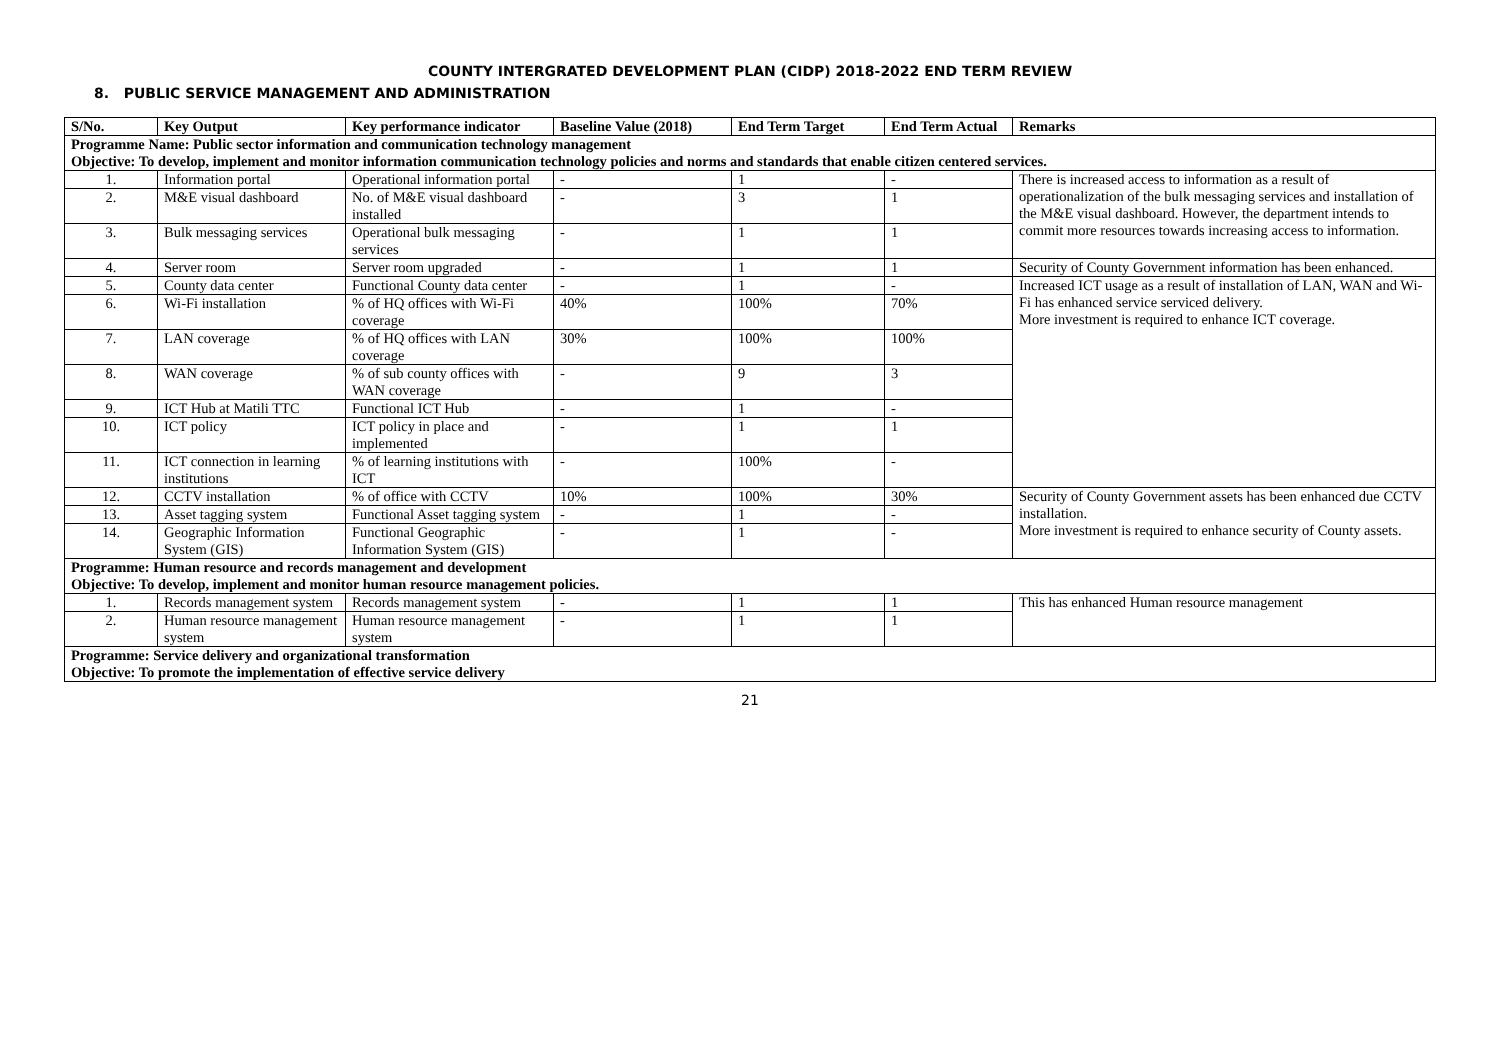COUNTY INTERGRATED DEVELOPMENT PLAN (CIDP) 2018-2022 END TERM REVIEW
8. PUBLIC SERVICE MANAGEMENT AND ADMINISTRATION
| S/No. | Key Output | Key performance indicator | Baseline Value (2018) | End Term Target | End Term Actual | Remarks |
| --- | --- | --- | --- | --- | --- | --- |
| Programme Name: Public sector information and communication technology management Objective: To develop, implement and monitor information communication technology policies and norms and standards that enable citizen centered services. | | | | | | |
| 1. | Information portal | Operational information portal | - | 1 | - | There is increased access to information as a result of operationalization of the bulk messaging services and installation of the M&E visual dashboard. However, the department intends to commit more resources towards increasing access to information. |
| 2. | M&E visual dashboard | No. of M&E visual dashboard installed | - | 3 | 1 | |
| 3. | Bulk messaging services | Operational bulk messaging services | - | 1 | 1 | |
| 4. | Server room | Server room upgraded | - | 1 | 1 | Security of County Government information has been enhanced. |
| 5. | County data center | Functional County data center | - | 1 | - | Increased ICT usage as a result of installation of LAN, WAN and Wi-Fi has enhanced service serviced delivery. More investment is required to enhance ICT coverage. |
| 6. | Wi-Fi installation | % of HQ offices with Wi-Fi coverage | 40% | 100% | 70% | |
| 7. | LAN coverage | % of HQ offices with LAN coverage | 30% | 100% | 100% | |
| 8. | WAN coverage | % of sub county offices with WAN coverage | - | 9 | 3 | |
| 9. | ICT Hub at Matili TTC | Functional ICT Hub | - | 1 | - | |
| 10. | ICT policy | ICT policy in place and implemented | - | 1 | 1 | |
| 11. | ICT connection in learning institutions | % of learning institutions with ICT | - | 100% | - | |
| 12. | CCTV installation | % of office with CCTV | 10% | 100% | 30% | Security of County Government assets has been enhanced due CCTV installation. More investment is required to enhance security of County assets. |
| 13. | Asset tagging system | Functional Asset tagging system | - | 1 | - | |
| 14. | Geographic Information System (GIS) | Functional Geographic Information System (GIS) | - | 1 | - | |
| Programme: Human resource and records management and development Objective: To develop, implement and monitor human resource management policies. | | | | | | |
| 1. | Records management system | Records management system | - | 1 | 1 | This has enhanced Human resource management |
| 2. | Human resource management system | Human resource management system | - | 1 | 1 | |
| Programme: Service delivery and organizational transformation Objective: To promote the implementation of effective service delivery | | | | | | |
21